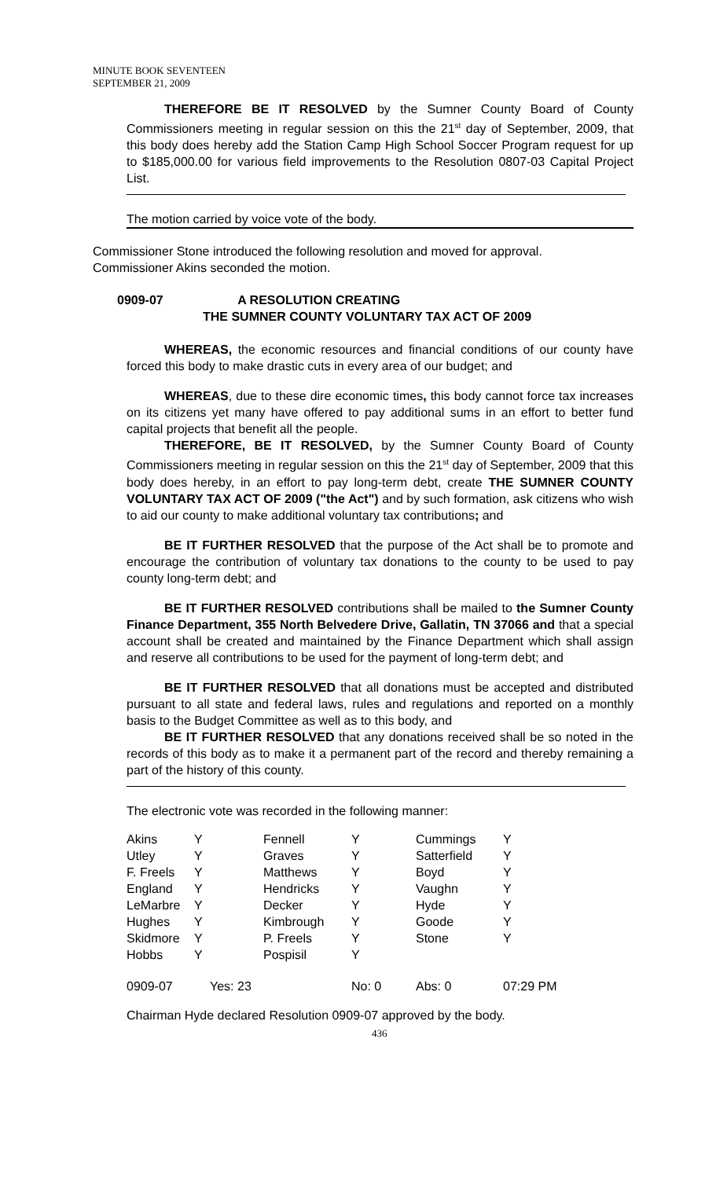MINUTE BOOK SEVENTEEN
SEPTEMBER 21, 2009
THEREFORE BE IT RESOLVED by the Sumner County Board of County Commissioners meeting in regular session on this the 21<sup>st</sup> day of September, 2009, that this body does hereby add the Station Camp High School Soccer Program request for up to $185,000.00 for various field improvements to the Resolution 0807-03 Capital Project List.
The motion carried by voice vote of the body.
Commissioner Stone introduced the following resolution and moved for approval.
Commissioner Akins seconded the motion.
0909-07 A RESOLUTION CREATING
THE SUMNER COUNTY VOLUNTARY TAX ACT OF 2009
WHEREAS, the economic resources and financial conditions of our county have forced this body to make drastic cuts in every area of our budget; and
WHEREAS, due to these dire economic times, this body cannot force tax increases on its citizens yet many have offered to pay additional sums in an effort to better fund capital projects that benefit all the people.
THEREFORE, BE IT RESOLVED, by the Sumner County Board of County Commissioners meeting in regular session on this the 21<sup>st</sup> day of September, 2009 that this body does hereby, in an effort to pay long-term debt, create THE SUMNER COUNTY VOLUNTARY TAX ACT OF 2009 ("the Act") and by such formation, ask citizens who wish to aid our county to make additional voluntary tax contributions; and
BE IT FURTHER RESOLVED that the purpose of the Act shall be to promote and encourage the contribution of voluntary tax donations to the county to be used to pay county long-term debt; and
BE IT FURTHER RESOLVED contributions shall be mailed to the Sumner County Finance Department, 355 North Belvedere Drive, Gallatin, TN 37066 and that a special account shall be created and maintained by the Finance Department which shall assign and reserve all contributions to be used for the payment of long-term debt; and
BE IT FURTHER RESOLVED that all donations must be accepted and distributed pursuant to all state and federal laws, rules and regulations and reported on a monthly basis to the Budget Committee as well as to this body, and
BE IT FURTHER RESOLVED that any donations received shall be so noted in the records of this body as to make it a permanent part of the record and thereby remaining a part of the history of this county.
The electronic vote was recorded in the following manner:
| Akins | Y | Fennell | Y | Cummings | Y |
| Utley | Y | Graves | Y | Satterfield | Y |
| F. Freels | Y | Matthews | Y | Boyd | Y |
| England | Y | Hendricks | Y | Vaughn | Y |
| LeMarbre | Y | Decker | Y | Hyde | Y |
| Hughes | Y | Kimbrough | Y | Goode | Y |
| Skidmore | Y | P. Freels | Y | Stone | Y |
| Hobbs | Y | Pospisil | Y | | |
| 0909-07 | Yes: 23 | | No: 0 | Abs: 0 | 07:29 PM |
Chairman Hyde declared Resolution 0909-07 approved by the body.
436